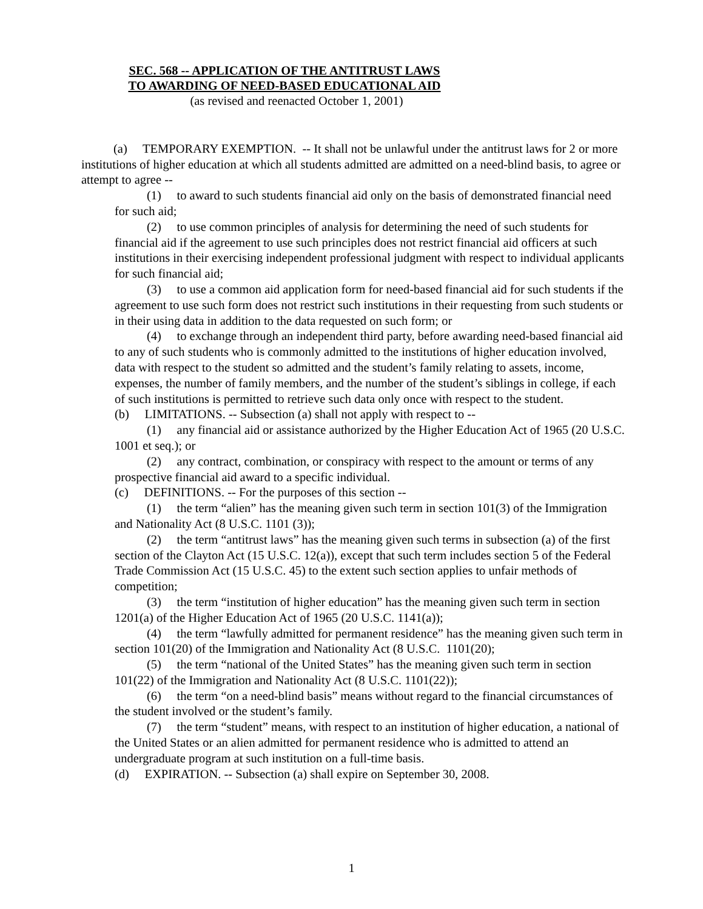SEC. 568 -- APPLICATION OF THE ANTITRUST LAWS
TO AWARDING OF NEED-BASED EDUCATIONAL AID
(as revised and reenacted October 1, 2001)
(a) TEMPORARY EXEMPTION. -- It shall not be unlawful under the antitrust laws for 2 or more institutions of higher education at which all students admitted are admitted on a need-blind basis, to agree or attempt to agree --
(1) to award to such students financial aid only on the basis of demonstrated financial need for such aid;
(2) to use common principles of analysis for determining the need of such students for financial aid if the agreement to use such principles does not restrict financial aid officers at such institutions in their exercising independent professional judgment with respect to individual applicants for such financial aid;
(3) to use a common aid application form for need-based financial aid for such students if the agreement to use such form does not restrict such institutions in their requesting from such students or in their using data in addition to the data requested on such form; or
(4) to exchange through an independent third party, before awarding need-based financial aid to any of such students who is commonly admitted to the institutions of higher education involved, data with respect to the student so admitted and the student’s family relating to assets, income, expenses, the number of family members, and the number of the student’s siblings in college, if each of such institutions is permitted to retrieve such data only once with respect to the student.
(b) LIMITATIONS. -- Subsection (a) shall not apply with respect to --
(1) any financial aid or assistance authorized by the Higher Education Act of 1965 (20 U.S.C. 1001 et seq.); or
(2) any contract, combination, or conspiracy with respect to the amount or terms of any prospective financial aid award to a specific individual.
(c) DEFINITIONS. -- For the purposes of this section --
(1) the term “alien” has the meaning given such term in section 101(3) of the Immigration and Nationality Act (8 U.S.C. 1101 (3));
(2) the term “antitrust laws” has the meaning given such terms in subsection (a) of the first section of the Clayton Act (15 U.S.C. 12(a)), except that such term includes section 5 of the Federal Trade Commission Act (15 U.S.C. 45) to the extent such section applies to unfair methods of competition;
(3) the term “institution of higher education” has the meaning given such term in section 1201(a) of the Higher Education Act of 1965 (20 U.S.C. 1141(a));
(4) the term “lawfully admitted for permanent residence” has the meaning given such term in section 101(20) of the Immigration and Nationality Act (8 U.S.C. 1101(20);
(5) the term “national of the United States” has the meaning given such term in section 101(22) of the Immigration and Nationality Act (8 U.S.C. 1101(22));
(6) the term “on a need-blind basis” means without regard to the financial circumstances of the student involved or the student’s family.
(7) the term “student” means, with respect to an institution of higher education, a national of the United States or an alien admitted for permanent residence who is admitted to attend an undergraduate program at such institution on a full-time basis.
(d) EXPIRATION. -- Subsection (a) shall expire on September 30, 2008.
1